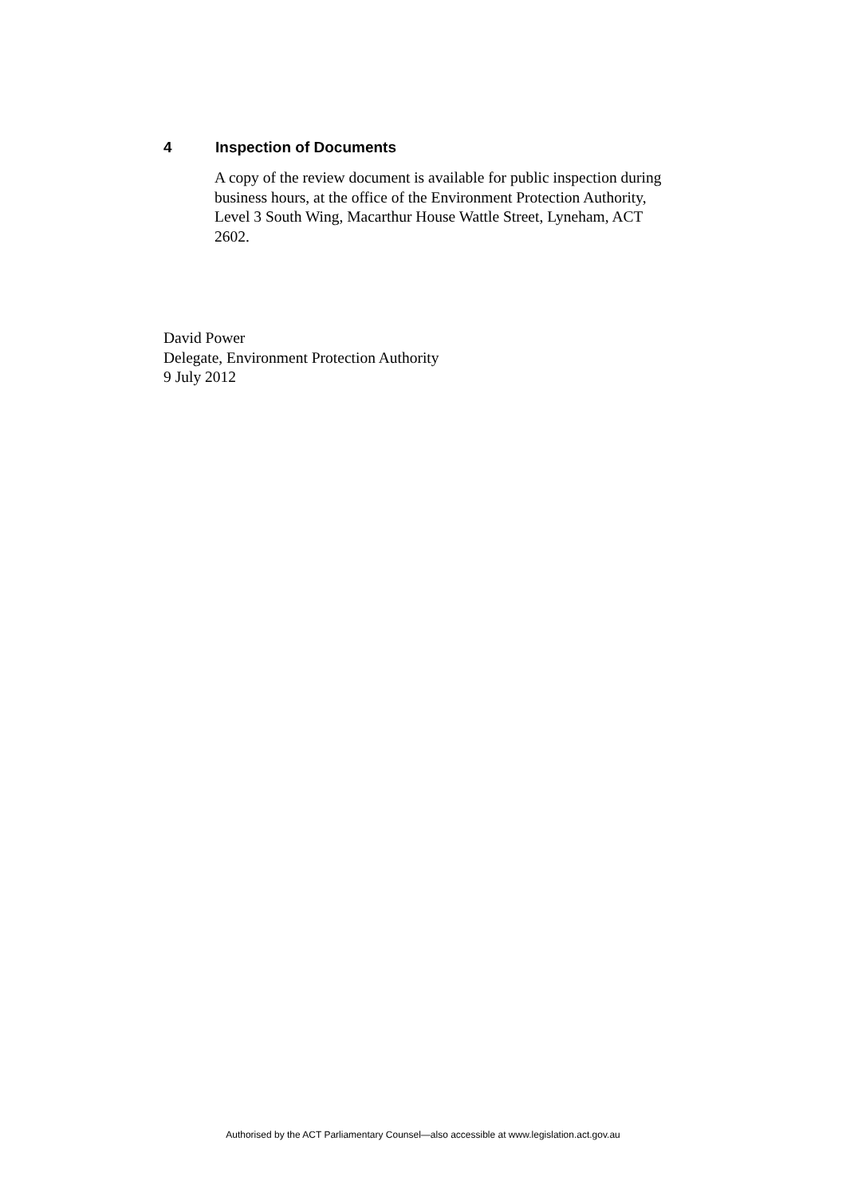4 Inspection of Documents
A copy of the review document is available for public inspection during business hours, at the office of the Environment Protection Authority, Level 3 South Wing, Macarthur House Wattle Street, Lyneham, ACT 2602.
David Power
Delegate, Environment Protection Authority
9 July 2012
Authorised by the ACT Parliamentary Counsel—also accessible at www.legislation.act.gov.au